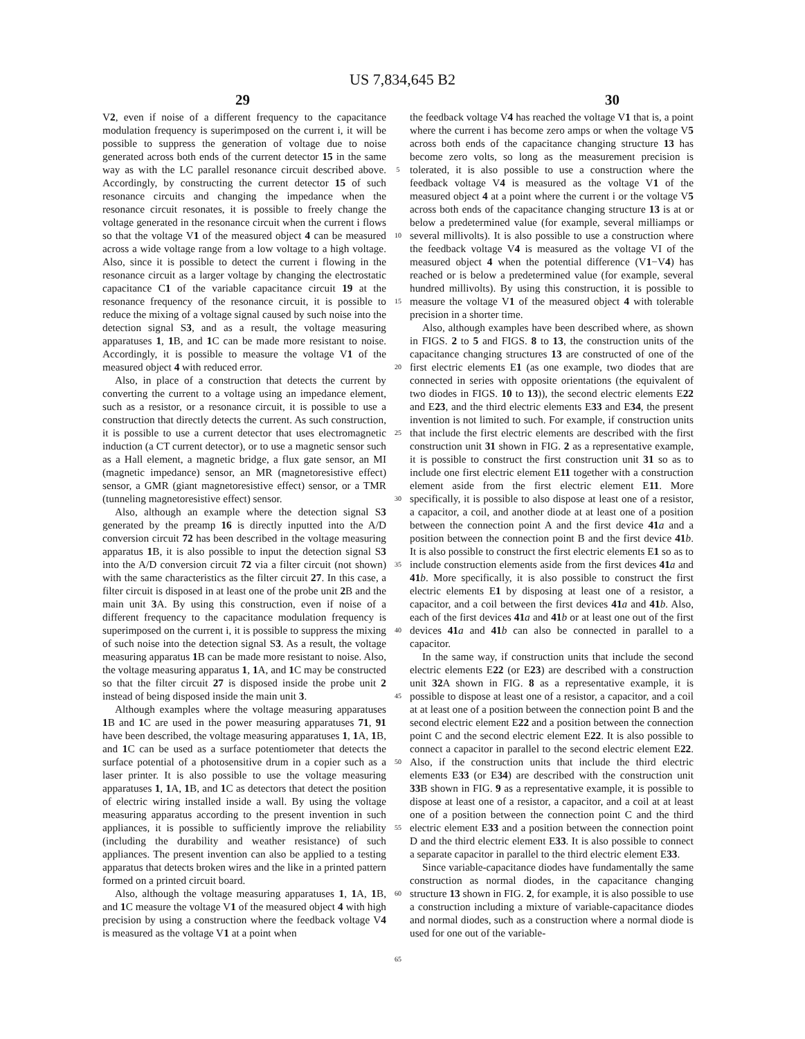US 7,834,645 B2
29 30
V2, even if noise of a different frequency to the capacitance modulation frequency is superimposed on the current i, it will be possible to suppress the generation of voltage due to noise generated across both ends of the current detector 15 in the same way as with the LC parallel resonance circuit described above. Accordingly, by constructing the current detector 15 of such resonance circuits and changing the impedance when the resonance circuit resonates, it is possible to freely change the voltage generated in the resonance circuit when the current i flows so that the voltage V1 of the measured object 4 can be measured across a wide voltage range from a low voltage to a high voltage. Also, since it is possible to detect the current i flowing in the resonance circuit as a larger voltage by changing the electrostatic capacitance C1 of the variable capacitance circuit 19 at the resonance frequency of the resonance circuit, it is possible to reduce the mixing of a voltage signal caused by such noise into the detection signal S3, and as a result, the voltage measuring apparatuses 1, 1 B, and 1 C can be made more resistant to noise. Accordingly, it is possible to measure the voltage V1 of the measured object 4 with reduced error.
Also, in place of a construction that detects the current by converting the current to a voltage using an impedance element, such as a resistor, or a resonance circuit, it is possible to use a construction that directly detects the current. As such construction, it is possible to use a current detector that uses electromagnetic induction (a CT current detector), or to use a magnetic sensor such as a Hall element, a magnetic bridge, a flux gate sensor, an MI (magnetic impedance) sensor, an MR (magnetoresistive effect) sensor, a GMR (giant magnetoresistive effect) sensor, or a TMR (tunneling magnetoresistive effect) sensor.
Also, although an example where the detection signal S3 generated by the preamp 16 is directly inputted into the A/D conversion circuit 72 has been described in the voltage measuring apparatus 1 B, it is also possible to input the detection signal S3 into the A/D conversion circuit 72 via a filter circuit (not shown) with the same characteristics as the filter circuit 27. In this case, a filter circuit is disposed in at least one of the probe unit 2 B and the main unit 3 A. By using this construction, even if noise of a different frequency to the capacitance modulation frequency is superimposed on the current i, it is possible to suppress the mixing of such noise into the detection signal S3. As a result, the voltage measuring apparatus 1 B can be made more resistant to noise. Also, the voltage measuring apparatus 1, 1 A, and 1 C may be constructed so that the filter circuit 27 is disposed inside the probe unit 2 instead of being disposed inside the main unit 3.
Although examples where the voltage measuring apparatuses 1 B and 1 C are used in the power measuring apparatuses 71, 91 have been described, the voltage measuring apparatuses 1, 1 A, 1 B, and 1 C can be used as a surface potentiometer that detects the surface potential of a photosensitive drum in a copier such as a laser printer. It is also possible to use the voltage measuring apparatuses 1, 1 A, 1 B, and 1 C as detectors that detect the position of electric wiring installed inside a wall. By using the voltage measuring apparatus according to the present invention in such appliances, it is possible to sufficiently improve the reliability (including the durability and weather resistance) of such appliances. The present invention can also be applied to a testing apparatus that detects broken wires and the like in a printed pattern formed on a printed circuit board.
Also, although the voltage measuring apparatuses 1, 1 A, 1 B, and 1 C measure the voltage V1 of the measured object 4 with high precision by using a construction where the feedback voltage V4 is measured as the voltage V1 at a point when
5
10
15
20
25
30
35
40
45
50
55
60
65
the feedback voltage V4 has reached the voltage V1 that is, a point where the current i has become zero amps or when the voltage V5 across both ends of the capacitance changing structure 13 has become zero volts, so long as the measurement precision is tolerated, it is also possible to use a construction where the feedback voltage V4 is measured as the voltage V1 of the measured object 4 at a point where the current i or the voltage V5 across both ends of the capacitance changing structure 13 is at or below a predetermined value (for example, several milliamps or several millivolts). It is also possible to use a construction where the feedback voltage V4 is measured as the voltage VI of the measured object 4 when the potential difference (V1−V4) has reached or is below a predetermined value (for example, several hundred millivolts). By using this construction, it is possible to measure the voltage V1 of the measured object 4 with tolerable precision in a shorter time.
Also, although examples have been described where, as shown in FIGS. 2 to 5 and FIGS. 8 to 13, the construction units of the capacitance changing structures 13 are constructed of one of the first electric elements E1 (as one example, two diodes that are connected in series with opposite orientations (the equivalent of two diodes in FIGS. 10 to 13)), the second electric elements E22 and E23, and the third electric elements E33 and E34, the present invention is not limited to such. For example, if construction units that include the first electric elements are described with the first construction unit 31 shown in FIG. 2 as a representative example, it is possible to construct the first construction unit 31 so as to include one first electric element E11 together with a construction element aside from the first electric element E11. More specifically, it is possible to also dispose at least one of a resistor, a capacitor, a coil, and another diode at at least one of a position between the connection point A and the first device 41 a and a position between the connection point B and the first device 41 b. It is also possible to construct the first electric elements E1 so as to include construction elements aside from the first devices 41 a and 41 b. More specifically, it is also possible to construct the first electric elements E1 by disposing at least one of a resistor, a capacitor, and a coil between the first devices 41 a and 41 b. Also, each of the first devices 41 a and 41 b or at least one out of the first devices 41 a and 41 b can also be connected in parallel to a capacitor.
In the same way, if construction units that include the second electric elements E22 (or E23) are described with a construction unit 32 A shown in FIG. 8 as a representative example, it is possible to dispose at least one of a resistor, a capacitor, and a coil at at least one of a position between the connection point B and the second electric element E22 and a position between the connection point C and the second electric element E22. It is also possible to connect a capacitor in parallel to the second electric element E22. Also, if the construction units that include the third electric elements E33 (or E34) are described with the construction unit 33 B shown in FIG. 9 as a representative example, it is possible to dispose at least one of a resistor, a capacitor, and a coil at at least one of a position between the connection point C and the third electric element E33 and a position between the connection point D and the third electric element E33. It is also possible to connect a separate capacitor in parallel to the third electric element E33.
Since variable-capacitance diodes have fundamentally the same construction as normal diodes, in the capacitance changing structure 13 shown in FIG. 2, for example, it is also possible to use a construction including a mixture of variable-capacitance diodes and normal diodes, such as a construction where a normal diode is used for one out of the variable-